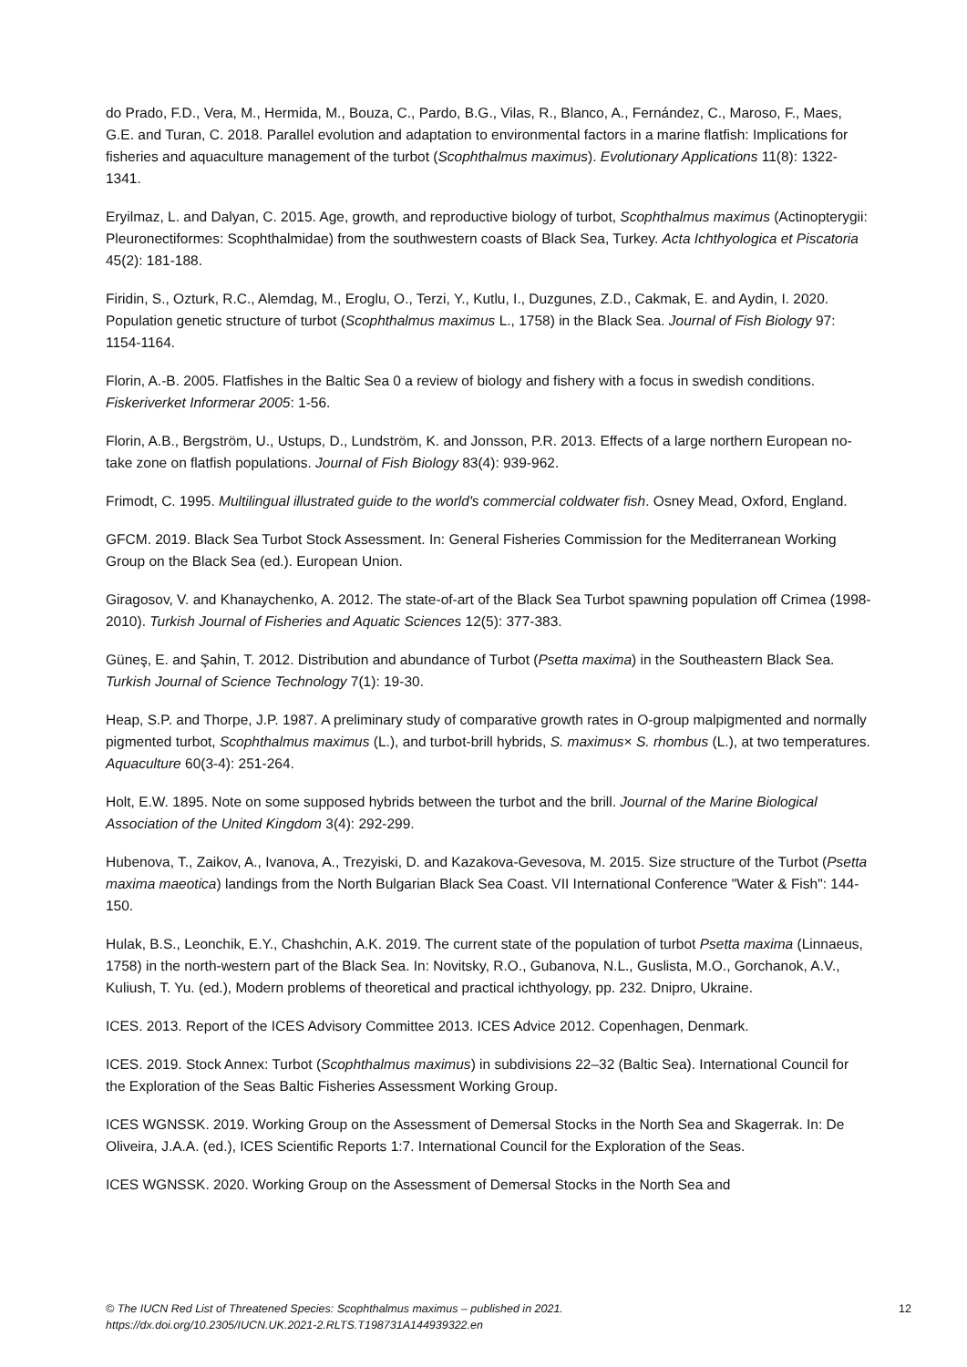do Prado, F.D., Vera, M., Hermida, M., Bouza, C., Pardo, B.G., Vilas, R., Blanco, A., Fernández, C., Maroso, F., Maes, G.E. and Turan, C. 2018. Parallel evolution and adaptation to environmental factors in a marine flatfish: Implications for fisheries and aquaculture management of the turbot (Scophthalmus maximus). Evolutionary Applications 11(8): 1322-1341.
Eryilmaz, L. and Dalyan, C. 2015. Age, growth, and reproductive biology of turbot, Scophthalmus maximus (Actinopterygii: Pleuronectiformes: Scophthalmidae) from the southwestern coasts of Black Sea, Turkey. Acta Ichthyologica et Piscatoria 45(2): 181-188.
Firidin, S., Ozturk, R.C., Alemdag, M., Eroglu, O., Terzi, Y., Kutlu, I., Duzgunes, Z.D., Cakmak, E. and Aydin, I. 2020. Population genetic structure of turbot (Scophthalmus maximus L., 1758) in the Black Sea. Journal of Fish Biology 97: 1154-1164.
Florin, A.-B. 2005. Flatfishes in the Baltic Sea 0 a review of biology and fishery with a focus in swedish conditions. Fiskeriverket Informerar 2005: 1-56.
Florin, A.B., Bergström, U., Ustups, D., Lundström, K. and Jonsson, P.R. 2013. Effects of a large northern European no-take zone on flatfish populations. Journal of Fish Biology 83(4): 939-962.
Frimodt, C. 1995. Multilingual illustrated guide to the world's commercial coldwater fish. Osney Mead, Oxford, England.
GFCM. 2019. Black Sea Turbot Stock Assessment. In: General Fisheries Commission for the Mediterranean Working Group on the Black Sea (ed.). European Union.
Giragosov, V. and Khanaychenko, A. 2012. The state-of-art of the Black Sea Turbot spawning population off Crimea (1998-2010). Turkish Journal of Fisheries and Aquatic Sciences 12(5): 377-383.
Güneş, E. and Şahin, T. 2012. Distribution and abundance of Turbot (Psetta maxima) in the Southeastern Black Sea. Turkish Journal of Science Technology 7(1): 19-30.
Heap, S.P. and Thorpe, J.P. 1987. A preliminary study of comparative growth rates in O-group malpigmented and normally pigmented turbot, Scophthalmus maximus (L.), and turbot-brill hybrids, S. maximus× S. rhombus (L.), at two temperatures. Aquaculture 60(3-4): 251-264.
Holt, E.W. 1895. Note on some supposed hybrids between the turbot and the brill. Journal of the Marine Biological Association of the United Kingdom 3(4): 292-299.
Hubenova, T., Zaikov, A., Ivanova, A., Trezyiski, D. and Kazakova-Gevesova, M. 2015. Size structure of the Turbot (Psetta maxima maeotica) landings from the North Bulgarian Black Sea Coast. VII International Conference "Water & Fish": 144-150.
Hulak, B.S., Leonchik, E.Y., Chashchin, A.K. 2019. The current state of the population of turbot Psetta maxima (Linnaeus, 1758) in the north-western part of the Black Sea. In: Novitsky, R.O., Gubanova, N.L., Guslista, M.O., Gorchanok, A.V., Kuliush, T. Yu. (ed.), Modern problems of theoretical and practical ichthyology, pp. 232. Dnipro, Ukraine.
ICES. 2013. Report of the ICES Advisory Committee 2013. ICES Advice 2012. Copenhagen, Denmark.
ICES. 2019. Stock Annex: Turbot (Scophthalmus maximus) in subdivisions 22–32 (Baltic Sea). International Council for the Exploration of the Seas Baltic Fisheries Assessment Working Group.
ICES WGNSSK. 2019. Working Group on the Assessment of Demersal Stocks in the North Sea and Skagerrak. In: De Oliveira, J.A.A. (ed.), ICES Scientific Reports 1:7. International Council for the Exploration of the Seas.
ICES WGNSSK. 2020. Working Group on the Assessment of Demersal Stocks in the North Sea and
© The IUCN Red List of Threatened Species: Scophthalmus maximus – published in 2021.
https://dx.doi.org/10.2305/IUCN.UK.2021-2.RLTS.T198731A144939322.en
12